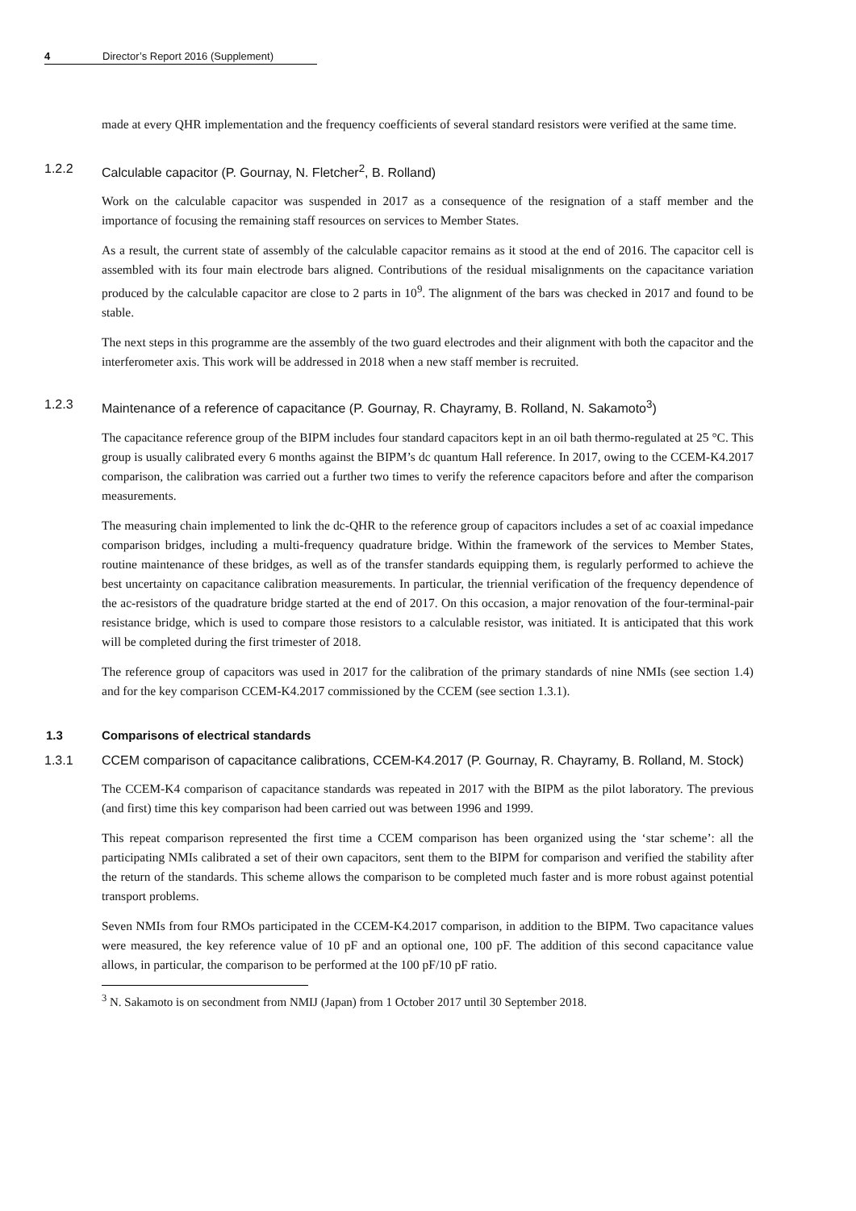4 Director’s Report 2016 (Supplement)
made at every QHR implementation and the frequency coefficients of several standard resistors were verified at the same time.
1.2.2 Calculable capacitor (P. Gournay, N. Fletcher<sup>2</sup>, B. Rolland)
Work on the calculable capacitor was suspended in 2017 as a consequence of the resignation of a staff member and the importance of focusing the remaining staff resources on services to Member States.
As a result, the current state of assembly of the calculable capacitor remains as it stood at the end of 2016. The capacitor cell is assembled with its four main electrode bars aligned. Contributions of the residual misalignments on the capacitance variation produced by the calculable capacitor are close to 2 parts in 10<sup>9</sup>. The alignment of the bars was checked in 2017 and found to be stable.
The next steps in this programme are the assembly of the two guard electrodes and their alignment with both the capacitor and the interferometer axis. This work will be addressed in 2018 when a new staff member is recruited.
1.2.3 Maintenance of a reference of capacitance (P. Gournay, R. Chayramy, B. Rolland, N. Sakamoto<sup>3</sup>)
The capacitance reference group of the BIPM includes four standard capacitors kept in an oil bath thermo-regulated at 25 °C. This group is usually calibrated every 6 months against the BIPM’s dc quantum Hall reference. In 2017, owing to the CCEM-K4.2017 comparison, the calibration was carried out a further two times to verify the reference capacitors before and after the comparison measurements.
The measuring chain implemented to link the dc-QHR to the reference group of capacitors includes a set of ac coaxial impedance comparison bridges, including a multi-frequency quadrature bridge. Within the framework of the services to Member States, routine maintenance of these bridges, as well as of the transfer standards equipping them, is regularly performed to achieve the best uncertainty on capacitance calibration measurements. In particular, the triennial verification of the frequency dependence of the ac-resistors of the quadrature bridge started at the end of 2017. On this occasion, a major renovation of the four-terminal-pair resistance bridge, which is used to compare those resistors to a calculable resistor, was initiated. It is anticipated that this work will be completed during the first trimester of 2018.
The reference group of capacitors was used in 2017 for the calibration of the primary standards of nine NMIs (see section 1.4) and for the key comparison CCEM-K4.2017 commissioned by the CCEM (see section 1.3.1).
1.3 Comparisons of electrical standards
1.3.1 CCEM comparison of capacitance calibrations, CCEM-K4.2017 (P. Gournay, R. Chayramy, B. Rolland, M. Stock)
The CCEM-K4 comparison of capacitance standards was repeated in 2017 with the BIPM as the pilot laboratory. The previous (and first) time this key comparison had been carried out was between 1996 and 1999.
This repeat comparison represented the first time a CCEM comparison has been organized using the ‘star scheme’: all the participating NMIs calibrated a set of their own capacitors, sent them to the BIPM for comparison and verified the stability after the return of the standards. This scheme allows the comparison to be completed much faster and is more robust against potential transport problems.
Seven NMIs from four RMOs participated in the CCEM-K4.2017 comparison, in addition to the BIPM. Two capacitance values were measured, the key reference value of 10 pF and an optional one, 100 pF. The addition of this second capacitance value allows, in particular, the comparison to be performed at the 100 pF/10 pF ratio.
<sup>3</sup> N. Sakamoto is on secondment from NMIJ (Japan) from 1 October 2017 until 30 September 2018.